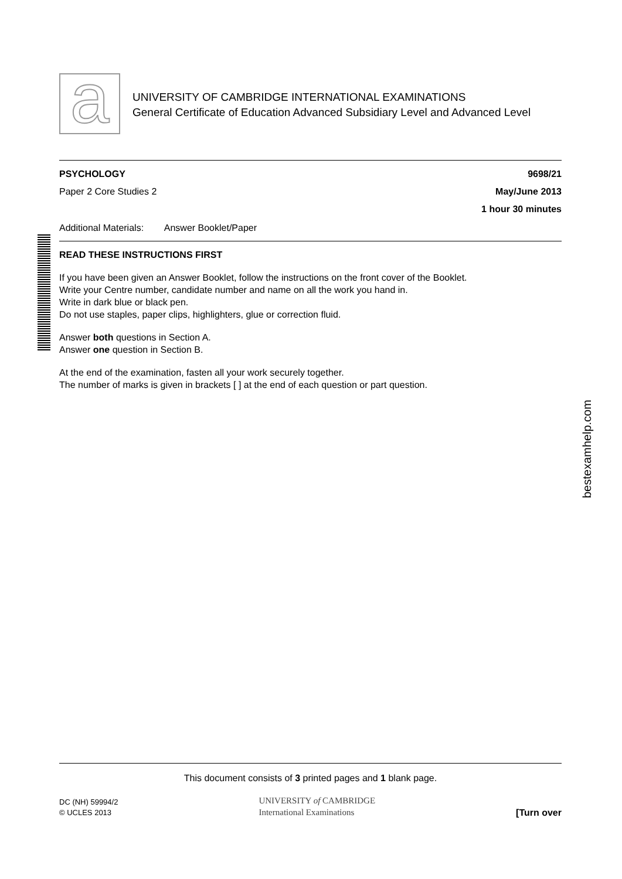a
bestexamhelp.com
UNIVERSITY OF CAMBRIDGE INTERNATIONAL EXAMINATIONS
General Certificate of Education Advanced Subsidiary Level and Advanced Level
PSYCHOLOGY 9698/21
Paper 2 Core Studies 2 May/June 2013
1 hour 30 minutes
Additional Materials: Answer Booklet/Paper
READ THESE INSTRUCTIONS FIRST
If you have been given an Answer Booklet, follow the instructions on the front cover of the Booklet.
Write your Centre number, candidate number and name on all the work you hand in.
Write in dark blue or black pen.
Do not use staples, paper clips, highlighters, glue or correction fluid.
Answer both questions in Section A.
Answer one question in Section B.
At the end of the examination, fasten all your work securely together.
The number of marks is given in brackets [ ] at the end of each question or part question.
This document consists of 3 printed pages and 1 blank page.
DC (NH) 59994/2
© UCLES 2013
UNIVERSITY of CAMBRIDGE
International Examinations
[Turn over